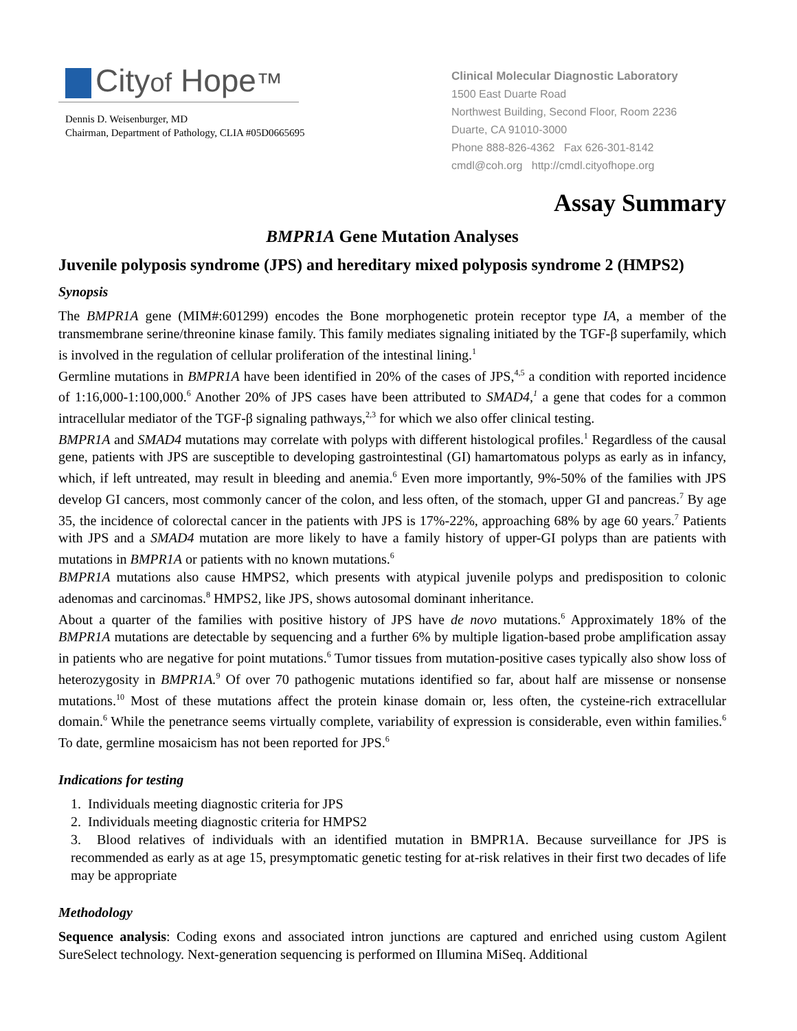Cityof Hope™
Dennis D. Weisenburger, MD
Chairman, Department of Pathology, CLIA #05D0665695
Clinical Molecular Diagnostic Laboratory
1500 East Duarte Road
Northwest Building, Second Floor, Room 2236
Duarte, CA 91010-3000
Phone 888-826-4362 Fax 626-301-8142
cmdl@coh.org http://cmdl.cityofhope.org
Assay Summary
BMPR1A Gene Mutation Analyses
Juvenile polyposis syndrome (JPS) and hereditary mixed polyposis syndrome 2 (HMPS2)
Synopsis
The BMPR1A gene (MIM#:601299) encodes the Bone morphogenetic protein receptor type IA, a member of the transmembrane serine/threonine kinase family. This family mediates signaling initiated by the TGF-β superfamily, which is involved in the regulation of cellular proliferation of the intestinal lining.<sup>1</sup>
Germline mutations in BMPR1A have been identified in 20% of the cases of JPS,<sup>4,5</sup> a condition with reported incidence of 1:16,000-1:100,000.<sup>6</sup> Another 20% of JPS cases have been attributed to SMAD4,<sup>1</sup> a gene that codes for a common intracellular mediator of the TGF-β signaling pathways,<sup>2,3</sup> for which we also offer clinical testing.
BMPR1A and SMAD4 mutations may correlate with polyps with different histological profiles.<sup>1</sup> Regardless of the causal gene, patients with JPS are susceptible to developing gastrointestinal (GI) hamartomatous polyps as early as in infancy, which, if left untreated, may result in bleeding and anemia.<sup>6</sup> Even more importantly, 9%-50% of the families with JPS develop GI cancers, most commonly cancer of the colon, and less often, of the stomach, upper GI and pancreas.<sup>7</sup> By age 35, the incidence of colorectal cancer in the patients with JPS is 17%-22%, approaching 68% by age 60 years.<sup>7</sup> Patients with JPS and a SMAD4 mutation are more likely to have a family history of upper-GI polyps than are patients with mutations in BMPR1A or patients with no known mutations.<sup>6</sup>
BMPR1A mutations also cause HMPS2, which presents with atypical juvenile polyps and predisposition to colonic adenomas and carcinomas.<sup>8</sup> HMPS2, like JPS, shows autosomal dominant inheritance.
About a quarter of the families with positive history of JPS have de novo mutations.<sup>6</sup> Approximately 18% of the BMPR1A mutations are detectable by sequencing and a further 6% by multiple ligation-based probe amplification assay in patients who are negative for point mutations.<sup>6</sup> Tumor tissues from mutation-positive cases typically also show loss of heterozygosity in BMPR1A.<sup>9</sup> Of over 70 pathogenic mutations identified so far, about half are missense or nonsense mutations.<sup>10</sup> Most of these mutations affect the protein kinase domain or, less often, the cysteine-rich extracellular domain.<sup>6</sup> While the penetrance seems virtually complete, variability of expression is considerable, even within families.<sup>6</sup> To date, germline mosaicism has not been reported for JPS.<sup>6</sup>
Indications for testing
1. Individuals meeting diagnostic criteria for JPS
2. Individuals meeting diagnostic criteria for HMPS2
3. Blood relatives of individuals with an identified mutation in BMPR1A. Because surveillance for JPS is recommended as early as at age 15, presymptomatic genetic testing for at-risk relatives in their first two decades of life may be appropriate
Methodology
Sequence analysis: Coding exons and associated intron junctions are captured and enriched using custom Agilent SureSelect technology. Next-generation sequencing is performed on Illumina MiSeq. Additional